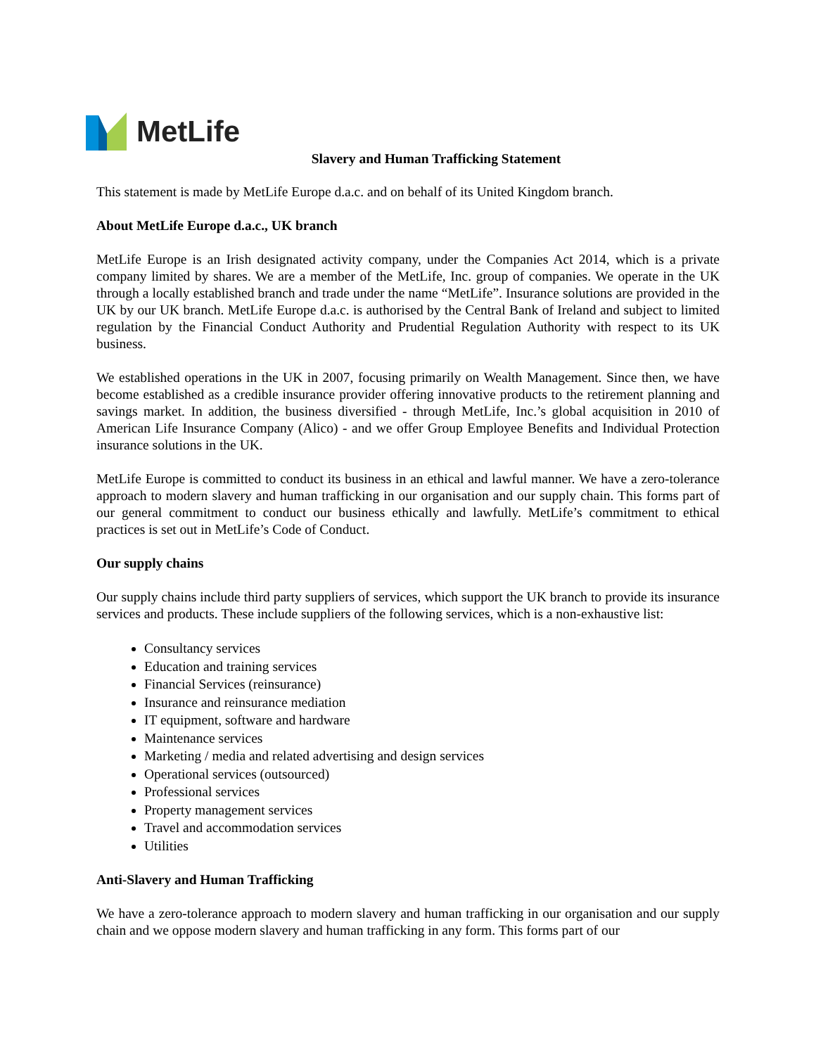MetLife
Slavery and Human Trafficking Statement
This statement is made by MetLife Europe d.a.c. and on behalf of its United Kingdom branch.
About MetLife Europe d.a.c., UK branch
MetLife Europe is an Irish designated activity company, under the Companies Act 2014, which is a private company limited by shares. We are a member of the MetLife, Inc. group of companies. We operate in the UK through a locally established branch and trade under the name “MetLife”. Insurance solutions are provided in the UK by our UK branch. MetLife Europe d.a.c. is authorised by the Central Bank of Ireland and subject to limited regulation by the Financial Conduct Authority and Prudential Regulation Authority with respect to its UK business.
We established operations in the UK in 2007, focusing primarily on Wealth Management. Since then, we have become established as a credible insurance provider offering innovative products to the retirement planning and savings market. In addition, the business diversified - through MetLife, Inc.’s global acquisition in 2010 of American Life Insurance Company (Alico) - and we offer Group Employee Benefits and Individual Protection insurance solutions in the UK.
MetLife Europe is committed to conduct its business in an ethical and lawful manner. We have a zero-tolerance approach to modern slavery and human trafficking in our organisation and our supply chain. This forms part of our general commitment to conduct our business ethically and lawfully. MetLife’s commitment to ethical practices is set out in MetLife’s Code of Conduct.
Our supply chains
Our supply chains include third party suppliers of services, which support the UK branch to provide its insurance services and products. These include suppliers of the following services, which is a non-exhaustive list:
Consultancy services
Education and training services
Financial Services (reinsurance)
Insurance and reinsurance mediation
IT equipment, software and hardware
Maintenance services
Marketing / media and related advertising and design services
Operational services (outsourced)
Professional services
Property management services
Travel and accommodation services
Utilities
Anti-Slavery and Human Trafficking
We have a zero-tolerance approach to modern slavery and human trafficking in our organisation and our supply chain and we oppose modern slavery and human trafficking in any form. This forms part of our